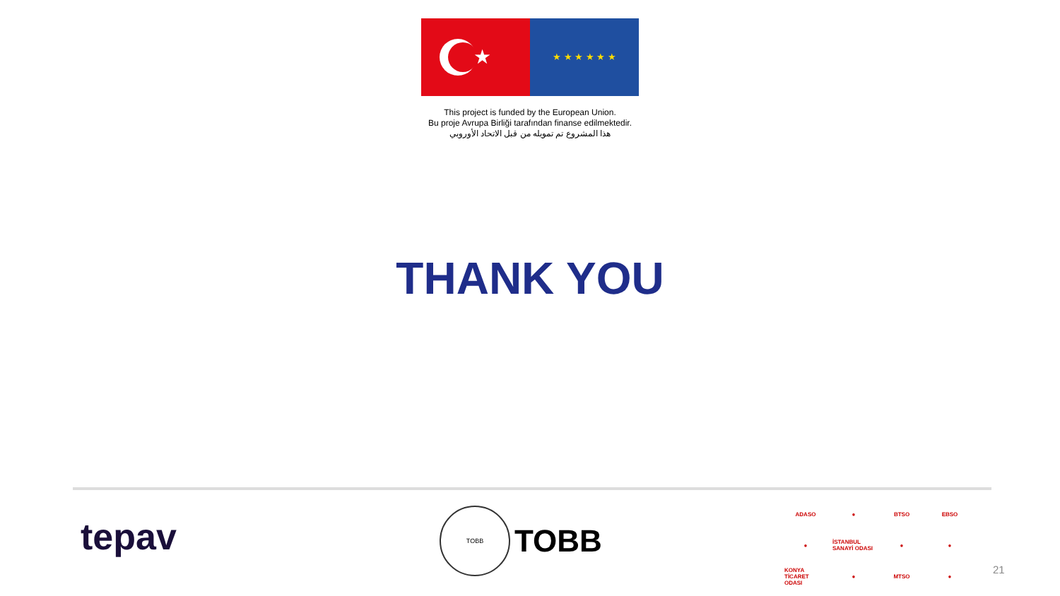★
★ ★ ★ ★ ★ ★
This project is funded by the European Union.
Bu proje Avrupa Birliği tarafından finanse edilmektedir.
هذا المشروع تم تمويله من قبل الاتحاد الأوروبي
THANK YOU
tepav
TOBB
TOBB
ADASO ● BTSO EBSO ● İSTANBUL SANAYİ ODASI ● ● KONYA TİCARET ODASI ● MTSO ●
21